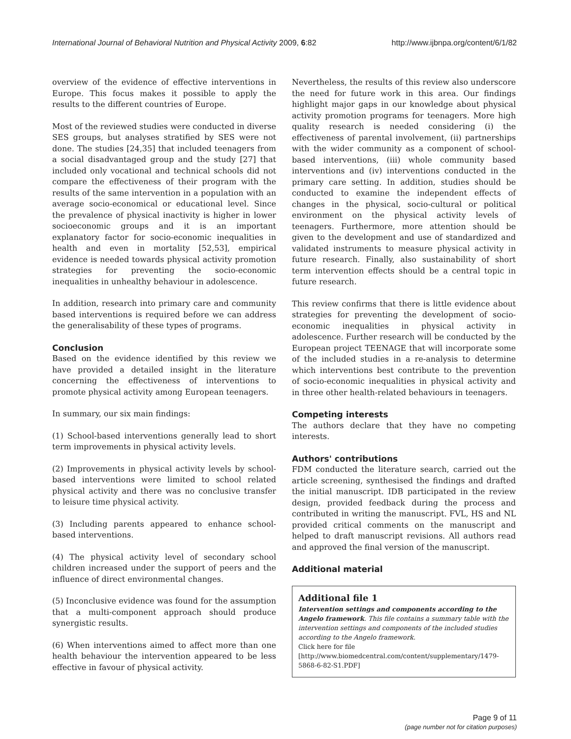International Journal of Behavioral Nutrition and Physical Activity 2009, 6:82 http://www.ijbnpa.org/content/6/1/82
overview of the evidence of effective interventions in Europe. This focus makes it possible to apply the results to the different countries of Europe.
Most of the reviewed studies were conducted in diverse SES groups, but analyses stratified by SES were not done. The studies [24,35] that included teenagers from a social disadvantaged group and the study [27] that included only vocational and technical schools did not compare the effectiveness of their program with the results of the same intervention in a population with an average socio-economical or educational level. Since the prevalence of physical inactivity is higher in lower socioeconomic groups and it is an important explanatory factor for socio-economic inequalities in health and even in mortality [52,53], empirical evidence is needed towards physical activity promotion strategies for preventing the socio-economic inequalities in unhealthy behaviour in adolescence.
In addition, research into primary care and community based interventions is required before we can address the generalisability of these types of programs.
Conclusion
Based on the evidence identified by this review we have provided a detailed insight in the literature concerning the effectiveness of interventions to promote physical activity among European teenagers.
In summary, our six main findings:
(1) School-based interventions generally lead to short term improvements in physical activity levels.
(2) Improvements in physical activity levels by school-based interventions were limited to school related physical activity and there was no conclusive transfer to leisure time physical activity.
(3) Including parents appeared to enhance school-based interventions.
(4) The physical activity level of secondary school children increased under the support of peers and the influence of direct environmental changes.
(5) Inconclusive evidence was found for the assumption that a multi-component approach should produce synergistic results.
(6) When interventions aimed to affect more than one health behaviour the intervention appeared to be less effective in favour of physical activity.
Nevertheless, the results of this review also underscore the need for future work in this area. Our findings highlight major gaps in our knowledge about physical activity promotion programs for teenagers. More high quality research is needed considering (i) the effectiveness of parental involvement, (ii) partnerships with the wider community as a component of school-based interventions, (iii) whole community based interventions and (iv) interventions conducted in the primary care setting. In addition, studies should be conducted to examine the independent effects of changes in the physical, socio-cultural or political environment on the physical activity levels of teenagers. Furthermore, more attention should be given to the development and use of standardized and validated instruments to measure physical activity in future research. Finally, also sustainability of short term intervention effects should be a central topic in future research.
This review confirms that there is little evidence about strategies for preventing the development of socio-economic inequalities in physical activity in adolescence. Further research will be conducted by the European project TEENAGE that will incorporate some of the included studies in a re-analysis to determine which interventions best contribute to the prevention of socio-economic inequalities in physical activity and in three other health-related behaviours in teenagers.
Competing interests
The authors declare that they have no competing interests.
Authors' contributions
FDM conducted the literature search, carried out the article screening, synthesised the findings and drafted the initial manuscript. IDB participated in the review design, provided feedback during the process and contributed in writing the manuscript. FVL, HS and NL provided critical comments on the manuscript and helped to draft manuscript revisions. All authors read and approved the final version of the manuscript.
Additional material
Additional file 1
Intervention settings and components according to the Angelo framework. This file contains a summary table with the intervention settings and components of the included studies according to the Angelo framework.
Click here for file
[http://www.biomedcentral.com/content/supplementary/1479-5868-6-82-S1.PDF]
Page 9 of 11
(page number not for citation purposes)